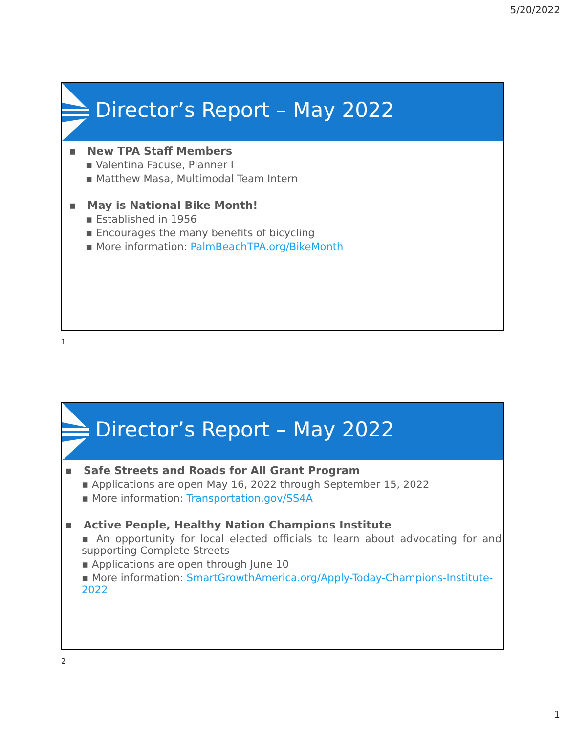5/20/2022
Director’s Report – May 2022
▪ New TPA Staff Members
▪ Valentina Facuse, Planner I
▪ Matthew Masa, Multimodal Team Intern
▪ May is National Bike Month!
▪ Established in 1956
▪ Encourages the many benefits of bicycling
▪ More information: PalmBeachTPA.org/BikeMonth
1
Director’s Report – May 2022
▪ Safe Streets and Roads for All Grant Program
▪ Applications are open May 16, 2022 through September 15, 2022
▪ More information: Transportation.gov/SS4A
▪ Active People, Healthy Nation Champions Institute
▪ An opportunity for local elected officials to learn about advocating for and supporting Complete Streets
▪ Applications are open through June 10
▪ More information: SmartGrowthAmerica.org/Apply-Today-Champions-Institute-2022
2
1